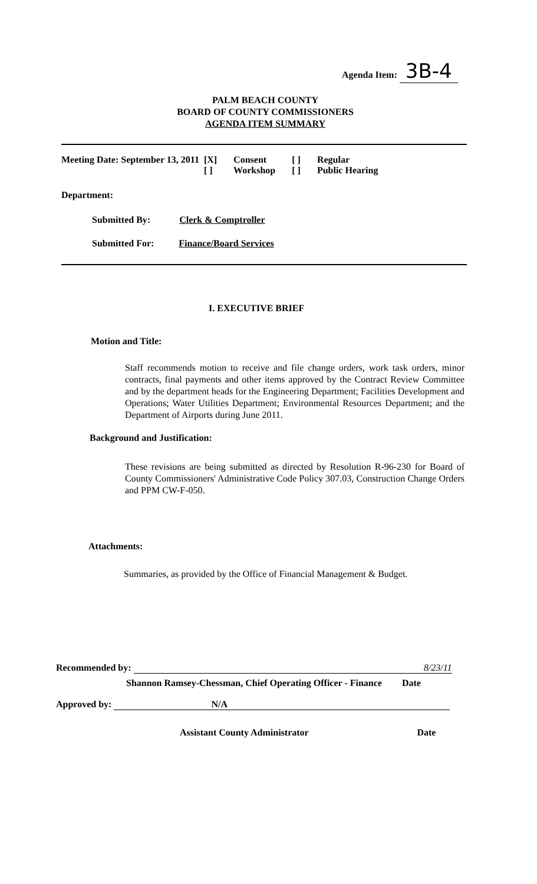Agenda Item: 3B-4
PALM BEACH COUNTY
BOARD OF COUNTY COMMISSIONERS
AGENDA ITEM SUMMARY
| Meeting Date: September 13, 2011 | [X] | Consent | [ ] | Regular |
| | [ ] | Workshop | [ ] | Public Hearing |
Department:
Submitted By: Clerk & Comptroller
Submitted For: Finance/Board Services
I. EXECUTIVE BRIEF
Motion and Title:
Staff recommends motion to receive and file change orders, work task orders, minor contracts, final payments and other items approved by the Contract Review Committee and by the department heads for the Engineering Department; Facilities Development and Operations; Water Utilities Department; Environmental Resources Department; and the Department of Airports during June 2011.
Background and Justification:
These revisions are being submitted as directed by Resolution R-96-230 for Board of County Commissioners' Administrative Code Policy 307.03, Construction Change Orders and PPM CW-F-050.
Attachments:
Summaries, as provided by the Office of Financial Management & Budget.
Recommended by: 8/23/11
Shannon Ramsey-Chessman, Chief Operating Officer - Finance Date
Approved by: N/A
Assistant County Administrator Date